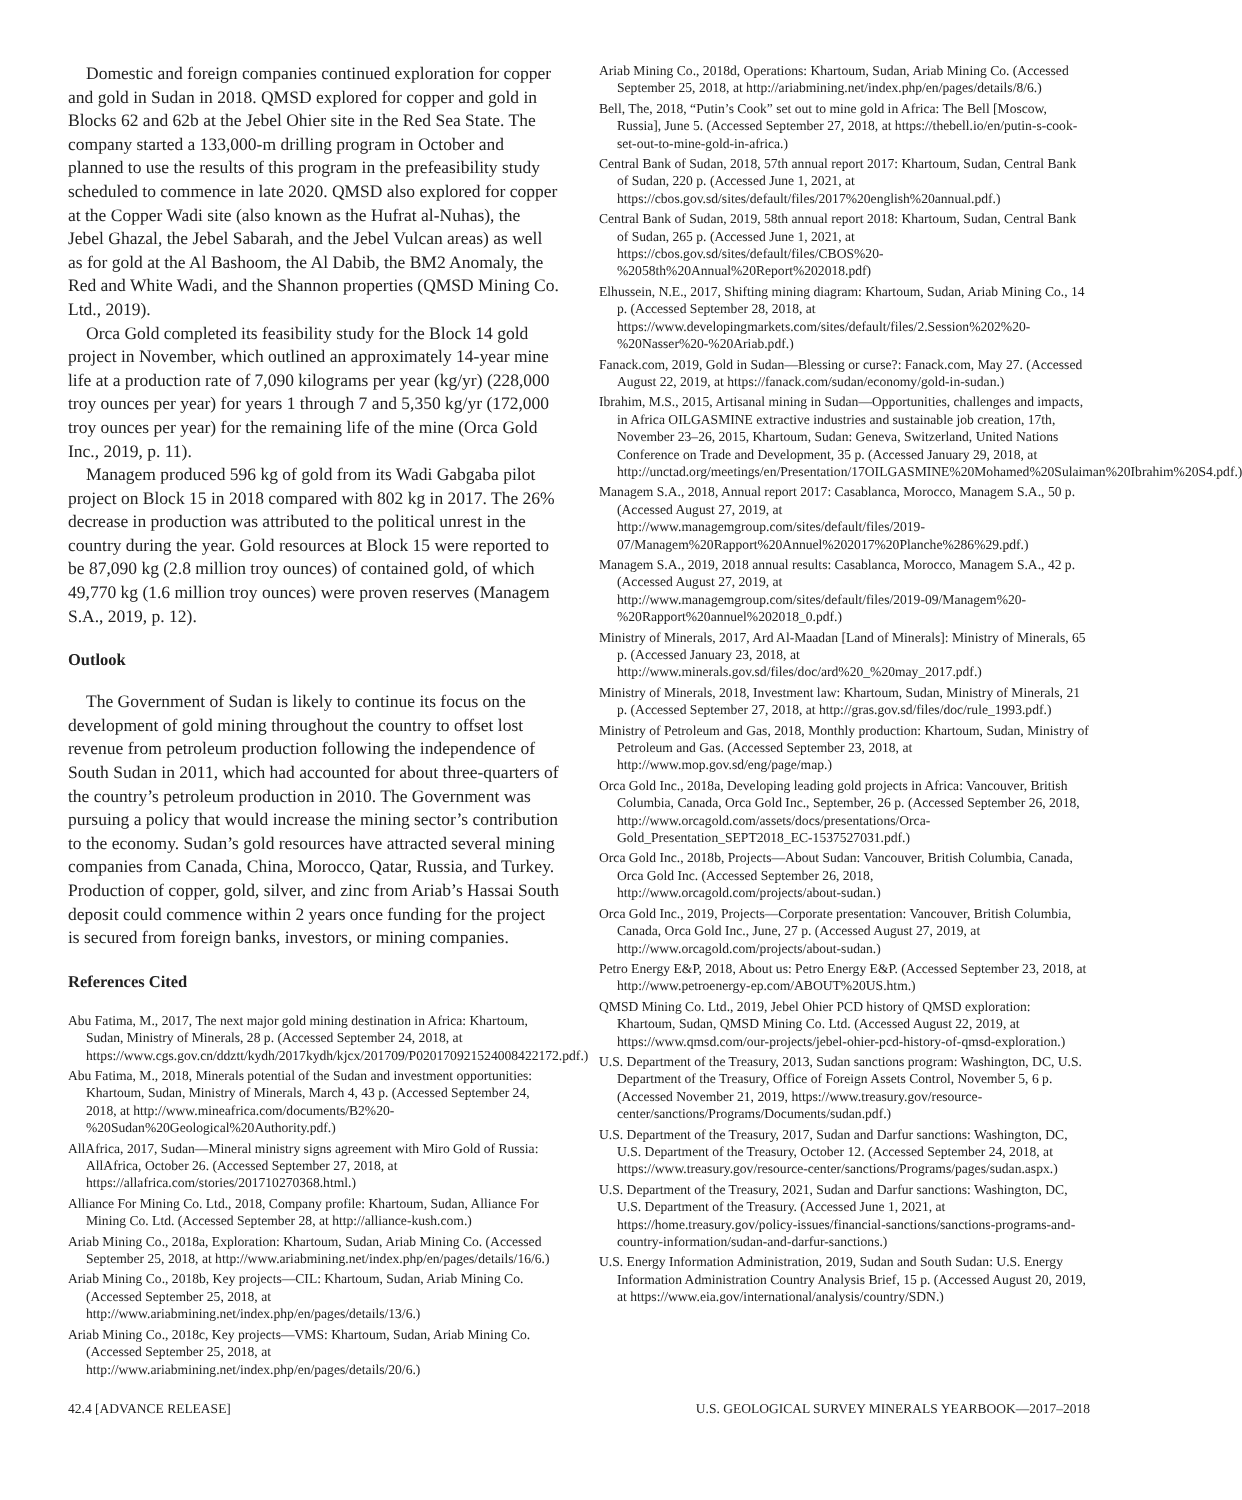Domestic and foreign companies continued exploration for copper and gold in Sudan in 2018. QMSD explored for copper and gold in Blocks 62 and 62b at the Jebel Ohier site in the Red Sea State. The company started a 133,000-m drilling program in October and planned to use the results of this program in the prefeasibility study scheduled to commence in late 2020. QMSD also explored for copper at the Copper Wadi site (also known as the Hufrat al-Nuhas), the Jebel Ghazal, the Jebel Sabarah, and the Jebel Vulcan areas) as well as for gold at the Al Bashoom, the Al Dabib, the BM2 Anomaly, the Red and White Wadi, and the Shannon properties (QMSD Mining Co. Ltd., 2019).
Orca Gold completed its feasibility study for the Block 14 gold project in November, which outlined an approximately 14-year mine life at a production rate of 7,090 kilograms per year (kg/yr) (228,000 troy ounces per year) for years 1 through 7 and 5,350 kg/yr (172,000 troy ounces per year) for the remaining life of the mine (Orca Gold Inc., 2019, p. 11).
Managem produced 596 kg of gold from its Wadi Gabgaba pilot project on Block 15 in 2018 compared with 802 kg in 2017. The 26% decrease in production was attributed to the political unrest in the country during the year. Gold resources at Block 15 were reported to be 87,090 kg (2.8 million troy ounces) of contained gold, of which 49,770 kg (1.6 million troy ounces) were proven reserves (Managem S.A., 2019, p. 12).
Outlook
The Government of Sudan is likely to continue its focus on the development of gold mining throughout the country to offset lost revenue from petroleum production following the independence of South Sudan in 2011, which had accounted for about three-quarters of the country’s petroleum production in 2010. The Government was pursuing a policy that would increase the mining sector’s contribution to the economy. Sudan’s gold resources have attracted several mining companies from Canada, China, Morocco, Qatar, Russia, and Turkey. Production of copper, gold, silver, and zinc from Ariab’s Hassai South deposit could commence within 2 years once funding for the project is secured from foreign banks, investors, or mining companies.
References Cited
Abu Fatima, M., 2017, The next major gold mining destination in Africa: Khartoum, Sudan, Ministry of Minerals, 28 p. (Accessed September 24, 2018, at https://www.cgs.gov.cn/ddztt/kydh/2017kydh/kjcx/201709/P020170921524008422172.pdf.)
Abu Fatima, M., 2018, Minerals potential of the Sudan and investment opportunities: Khartoum, Sudan, Ministry of Minerals, March 4, 43 p. (Accessed September 24, 2018, at http://www.mineafrica.com/documents/B2%20-%20Sudan%20Geological%20Authority.pdf.)
AllAfrica, 2017, Sudan—Mineral ministry signs agreement with Miro Gold of Russia: AllAfrica, October 26. (Accessed September 27, 2018, at https://allafrica.com/stories/201710270368.html.)
Alliance For Mining Co. Ltd., 2018, Company profile: Khartoum, Sudan, Alliance For Mining Co. Ltd. (Accessed September 28, at http://alliance-kush.com.)
Ariab Mining Co., 2018a, Exploration: Khartoum, Sudan, Ariab Mining Co. (Accessed September 25, 2018, at http://www.ariabmining.net/index.php/en/pages/details/16/6.)
Ariab Mining Co., 2018b, Key projects—CIL: Khartoum, Sudan, Ariab Mining Co. (Accessed September 25, 2018, at http://www.ariabmining.net/index.php/en/pages/details/13/6.)
Ariab Mining Co., 2018c, Key projects—VMS: Khartoum, Sudan, Ariab Mining Co. (Accessed September 25, 2018, at http://www.ariabmining.net/index.php/en/pages/details/20/6.)
Ariab Mining Co., 2018d, Operations: Khartoum, Sudan, Ariab Mining Co. (Accessed September 25, 2018, at http://ariabmining.net/index.php/en/pages/details/8/6.)
Bell, The, 2018, “Putin’s Cook” set out to mine gold in Africa: The Bell [Moscow, Russia], June 5. (Accessed September 27, 2018, at https://thebell.io/en/putin-s-cook-set-out-to-mine-gold-in-africa.)
Central Bank of Sudan, 2018, 57th annual report 2017: Khartoum, Sudan, Central Bank of Sudan, 220 p. (Accessed June 1, 2021, at https://cbos.gov.sd/sites/default/files/2017%20english%20annual.pdf.)
Central Bank of Sudan, 2019, 58th annual report 2018: Khartoum, Sudan, Central Bank of Sudan, 265 p. (Accessed June 1, 2021, at https://cbos.gov.sd/sites/default/files/CBOS%20-%2058th%20Annual%20Report%202018.pdf)
Elhussein, N.E., 2017, Shifting mining diagram: Khartoum, Sudan, Ariab Mining Co., 14 p. (Accessed September 28, 2018, at https://www.developingmarkets.com/sites/default/files/2.Session%202%20-%20Nasser%20-%20Ariab.pdf.)
Fanack.com, 2019, Gold in Sudan—Blessing or curse?: Fanack.com, May 27. (Accessed August 22, 2019, at https://fanack.com/sudan/economy/gold-in-sudan.)
Ibrahim, M.S., 2015, Artisanal mining in Sudan—Opportunities, challenges and impacts, in Africa OILGASMINE extractive industries and sustainable job creation, 17th, November 23–26, 2015, Khartoum, Sudan: Geneva, Switzerland, United Nations Conference on Trade and Development, 35 p. (Accessed January 29, 2018, at http://unctad.org/meetings/en/Presentation/17OILGASMINE%20Mohamed%20Sulaiman%20Ibrahim%20S4.pdf.)
Managem S.A., 2018, Annual report 2017: Casablanca, Morocco, Managem S.A., 50 p. (Accessed August 27, 2019, at http://www.managemgroup.com/sites/default/files/2019-07/Managem%20Rapport%20Annuel%202017%20Planche%286%29.pdf.)
Managem S.A., 2019, 2018 annual results: Casablanca, Morocco, Managem S.A., 42 p. (Accessed August 27, 2019, at http://www.managemgroup.com/sites/default/files/2019-09/Managem%20-%20Rapport%20annuel%202018_0.pdf.)
Ministry of Minerals, 2017, Ard Al-Maadan [Land of Minerals]: Ministry of Minerals, 65 p. (Accessed January 23, 2018, at http://www.minerals.gov.sd/files/doc/ard%20_%20may_2017.pdf.)
Ministry of Minerals, 2018, Investment law: Khartoum, Sudan, Ministry of Minerals, 21 p. (Accessed September 27, 2018, at http://gras.gov.sd/files/doc/rule_1993.pdf.)
Ministry of Petroleum and Gas, 2018, Monthly production: Khartoum, Sudan, Ministry of Petroleum and Gas. (Accessed September 23, 2018, at http://www.mop.gov.sd/eng/page/map.)
Orca Gold Inc., 2018a, Developing leading gold projects in Africa: Vancouver, British Columbia, Canada, Orca Gold Inc., September, 26 p. (Accessed September 26, 2018, http://www.orcagold.com/assets/docs/presentations/Orca-Gold_Presentation_SEPT2018_EC-1537527031.pdf.)
Orca Gold Inc., 2018b, Projects—About Sudan: Vancouver, British Columbia, Canada, Orca Gold Inc. (Accessed September 26, 2018, http://www.orcagold.com/projects/about-sudan.)
Orca Gold Inc., 2019, Projects—Corporate presentation: Vancouver, British Columbia, Canada, Orca Gold Inc., June, 27 p. (Accessed August 27, 2019, at http://www.orcagold.com/projects/about-sudan.)
Petro Energy E&P, 2018, About us: Petro Energy E&P. (Accessed September 23, 2018, at http://www.petroenergy-ep.com/ABOUT%20US.htm.)
QMSD Mining Co. Ltd., 2019, Jebel Ohier PCD history of QMSD exploration: Khartoum, Sudan, QMSD Mining Co. Ltd. (Accessed August 22, 2019, at https://www.qmsd.com/our-projects/jebel-ohier-pcd-history-of-qmsd-exploration.)
U.S. Department of the Treasury, 2013, Sudan sanctions program: Washington, DC, U.S. Department of the Treasury, Office of Foreign Assets Control, November 5, 6 p. (Accessed November 21, 2019, https://www.treasury.gov/resource-center/sanctions/Programs/Documents/sudan.pdf.)
U.S. Department of the Treasury, 2017, Sudan and Darfur sanctions: Washington, DC, U.S. Department of the Treasury, October 12. (Accessed September 24, 2018, at https://www.treasury.gov/resource-center/sanctions/Programs/pages/sudan.aspx.)
U.S. Department of the Treasury, 2021, Sudan and Darfur sanctions: Washington, DC, U.S. Department of the Treasury. (Accessed June 1, 2021, at https://home.treasury.gov/policy-issues/financial-sanctions/sanctions-programs-and-country-information/sudan-and-darfur-sanctions.)
U.S. Energy Information Administration, 2019, Sudan and South Sudan: U.S. Energy Information Administration Country Analysis Brief, 15 p. (Accessed August 20, 2019, at https://www.eia.gov/international/analysis/country/SDN.)
42.4 [ADVANCE RELEASE] U.S. GEOLOGICAL SURVEY MINERALS YEARBOOK—2017–2018